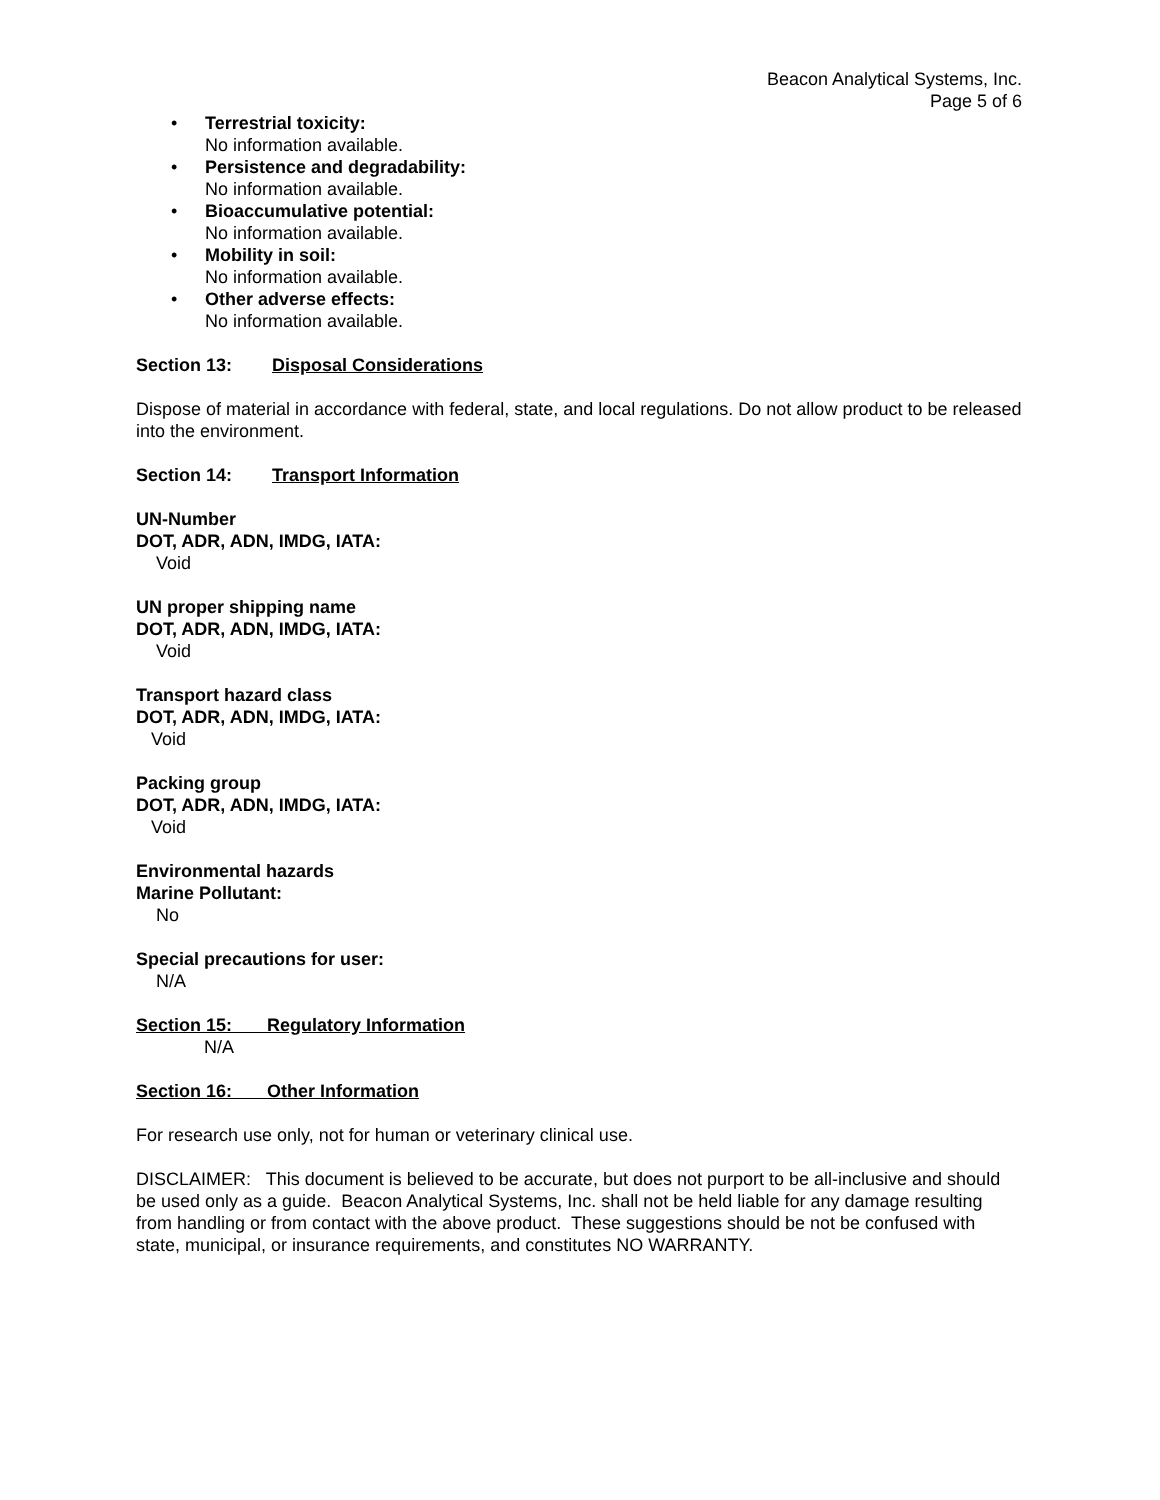Beacon Analytical Systems, Inc.
Page 5 of 6
• Terrestrial toxicity:
No information available.
• Persistence and degradability:
No information available.
• Bioaccumulative potential:
No information available.
• Mobility in soil:
No information available.
• Other adverse effects:
No information available.
Section 13: Disposal Considerations
Dispose of material in accordance with federal, state, and local regulations. Do not allow product to be released into the environment.
Section 14: Transport Information
UN-Number
DOT, ADR, ADN, IMDG, IATA:
Void
UN proper shipping name
DOT, ADR, ADN, IMDG, IATA:
Void
Transport hazard class
DOT, ADR, ADN, IMDG, IATA:
Void
Packing group
DOT, ADR, ADN, IMDG, IATA:
Void
Environmental hazards
Marine Pollutant:
No
Special precautions for user:
N/A
Section 15: Regulatory Information
N/A
Section 16: Other Information
For research use only, not for human or veterinary clinical use.
DISCLAIMER: This document is believed to be accurate, but does not purport to be all-inclusive and should be used only as a guide. Beacon Analytical Systems, Inc. shall not be held liable for any damage resulting from handling or from contact with the above product. These suggestions should be not be confused with state, municipal, or insurance requirements, and constitutes NO WARRANTY.